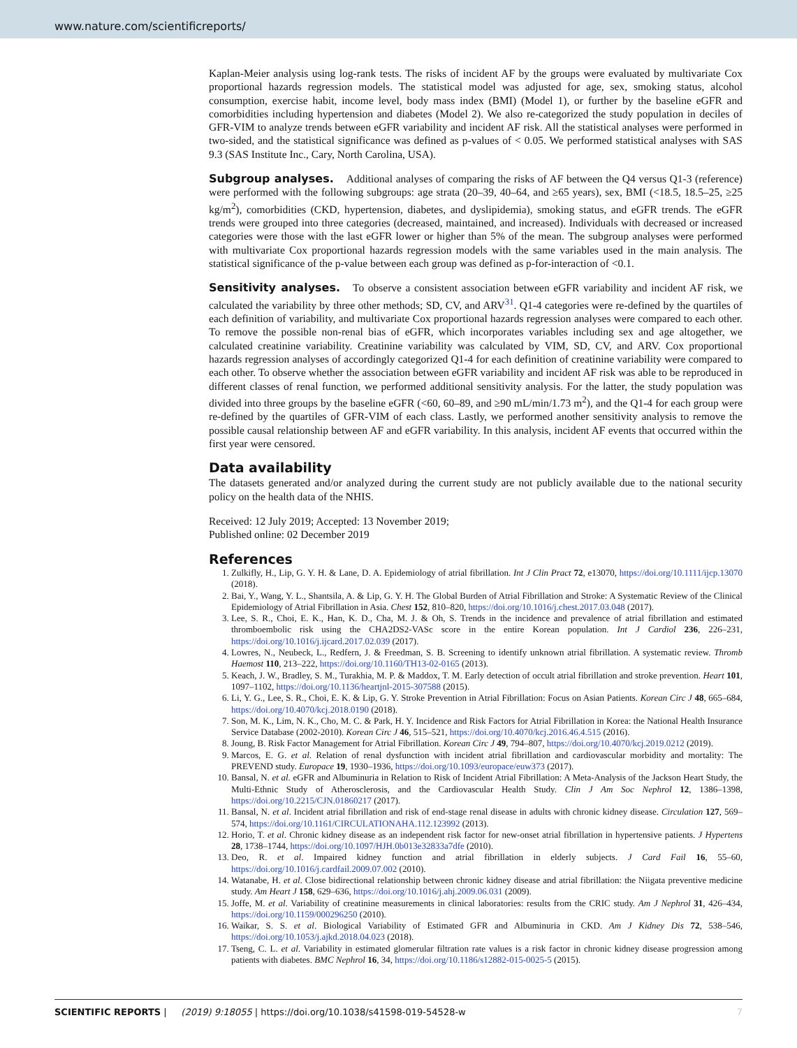www.nature.com/scientificreports/
Kaplan-Meier analysis using log-rank tests. The risks of incident AF by the groups were evaluated by multivariate Cox proportional hazards regression models. The statistical model was adjusted for age, sex, smoking status, alcohol consumption, exercise habit, income level, body mass index (BMI) (Model 1), or further by the baseline eGFR and comorbidities including hypertension and diabetes (Model 2). We also re-categorized the study population in deciles of GFR-VIM to analyze trends between eGFR variability and incident AF risk. All the statistical analyses were performed in two-sided, and the statistical significance was defined as p-values of < 0.05. We performed statistical analyses with SAS 9.3 (SAS Institute Inc., Cary, North Carolina, USA).
Subgroup analyses.
Additional analyses of comparing the risks of AF between the Q4 versus Q1-3 (reference) were performed with the following subgroups: age strata (20–39, 40–64, and ≥65 years), sex, BMI (<18.5, 18.5–25, ≥25 kg/m<sup>2</sup>), comorbidities (CKD, hypertension, diabetes, and dyslipidemia), smoking status, and eGFR trends. The eGFR trends were grouped into three categories (decreased, maintained, and increased). Individuals with decreased or increased categories were those with the last eGFR lower or higher than 5% of the mean. The subgroup analyses were performed with multivariate Cox proportional hazards regression models with the same variables used in the main analysis. The statistical significance of the p-value between each group was defined as p-for-interaction of <0.1.
Sensitivity analyses.
To observe a consistent association between eGFR variability and incident AF risk, we calculated the variability by three other methods; SD, CV, and ARV<sup>31</sup>. Q1-4 categories were re-defined by the quartiles of each definition of variability, and multivariate Cox proportional hazards regression analyses were compared to each other. To remove the possible non-renal bias of eGFR, which incorporates variables including sex and age altogether, we calculated creatinine variability. Creatinine variability was calculated by VIM, SD, CV, and ARV. Cox proportional hazards regression analyses of accordingly categorized Q1-4 for each definition of creatinine variability were compared to each other. To observe whether the association between eGFR variability and incident AF risk was able to be reproduced in different classes of renal function, we performed additional sensitivity analysis. For the latter, the study population was divided into three groups by the baseline eGFR (<60, 60–89, and ≥90 mL/min/1.73 m<sup>2</sup>), and the Q1-4 for each group were re-defined by the quartiles of GFR-VIM of each class. Lastly, we performed another sensitivity analysis to remove the possible causal relationship between AF and eGFR variability. In this analysis, incident AF events that occurred within the first year were censored.
Data availability
The datasets generated and/or analyzed during the current study are not publicly available due to the national security policy on the health data of the NHIS.
Received: 12 July 2019; Accepted: 13 November 2019;
Published online: 02 December 2019
References
1. Zulkifly, H., Lip, G. Y. H. & Lane, D. A. Epidemiology of atrial fibrillation. Int J Clin Pract 72, e13070, https://doi.org/10.1111/ijcp.13070 (2018).
2. Bai, Y., Wang, Y. L., Shantsila, A. & Lip, G. Y. H. The Global Burden of Atrial Fibrillation and Stroke: A Systematic Review of the Clinical Epidemiology of Atrial Fibrillation in Asia. Chest 152, 810–820, https://doi.org/10.1016/j.chest.2017.03.048 (2017).
3. Lee, S. R., Choi, E. K., Han, K. D., Cha, M. J. & Oh, S. Trends in the incidence and prevalence of atrial fibrillation and estimated thromboembolic risk using the CHA2DS2-VASc score in the entire Korean population. Int J Cardiol 236, 226–231, https://doi.org/10.1016/j.ijcard.2017.02.039 (2017).
4. Lowres, N., Neubeck, L., Redfern, J. & Freedman, S. B. Screening to identify unknown atrial fibrillation. A systematic review. Thromb Haemost 110, 213–222, https://doi.org/10.1160/TH13-02-0165 (2013).
5. Keach, J. W., Bradley, S. M., Turakhia, M. P. & Maddox, T. M. Early detection of occult atrial fibrillation and stroke prevention. Heart 101, 1097–1102, https://doi.org/10.1136/heartjnl-2015-307588 (2015).
6. Li, Y. G., Lee, S. R., Choi, E. K. & Lip, G. Y. Stroke Prevention in Atrial Fibrillation: Focus on Asian Patients. Korean Circ J 48, 665–684, https://doi.org/10.4070/kcj.2018.0190 (2018).
7. Son, M. K., Lim, N. K., Cho, M. C. & Park, H. Y. Incidence and Risk Factors for Atrial Fibrillation in Korea: the National Health Insurance Service Database (2002-2010). Korean Circ J 46, 515–521, https://doi.org/10.4070/kcj.2016.46.4.515 (2016).
8. Joung, B. Risk Factor Management for Atrial Fibrillation. Korean Circ J 49, 794–807, https://doi.org/10.4070/kcj.2019.0212 (2019).
9. Marcos, E. G. et al. Relation of renal dysfunction with incident atrial fibrillation and cardiovascular morbidity and mortality: The PREVEND study. Europace 19, 1930–1936, https://doi.org/10.1093/europace/euw373 (2017).
10. Bansal, N. et al. eGFR and Albuminuria in Relation to Risk of Incident Atrial Fibrillation: A Meta-Analysis of the Jackson Heart Study, the Multi-Ethnic Study of Atherosclerosis, and the Cardiovascular Health Study. Clin J Am Soc Nephrol 12, 1386–1398, https://doi.org/10.2215/CJN.01860217 (2017).
11. Bansal, N. et al. Incident atrial fibrillation and risk of end-stage renal disease in adults with chronic kidney disease. Circulation 127, 569–574, https://doi.org/10.1161/CIRCULATIONAHA.112.123992 (2013).
12. Horio, T. et al. Chronic kidney disease as an independent risk factor for new-onset atrial fibrillation in hypertensive patients. J Hypertens 28, 1738–1744, https://doi.org/10.1097/HJH.0b013e32833a7dfe (2010).
13. Deo, R. et al. Impaired kidney function and atrial fibrillation in elderly subjects. J Card Fail 16, 55–60, https://doi.org/10.1016/j.cardfail.2009.07.002 (2010).
14. Watanabe, H. et al. Close bidirectional relationship between chronic kidney disease and atrial fibrillation: the Niigata preventive medicine study. Am Heart J 158, 629–636, https://doi.org/10.1016/j.ahj.2009.06.031 (2009).
15. Joffe, M. et al. Variability of creatinine measurements in clinical laboratories: results from the CRIC study. Am J Nephrol 31, 426–434, https://doi.org/10.1159/000296250 (2010).
16. Waikar, S. S. et al. Biological Variability of Estimated GFR and Albuminuria in CKD. Am J Kidney Dis 72, 538–546, https://doi.org/10.1053/j.ajkd.2018.04.023 (2018).
17. Tseng, C. L. et al. Variability in estimated glomerular filtration rate values is a risk factor in chronic kidney disease progression among patients with diabetes. BMC Nephrol 16, 34, https://doi.org/10.1186/s12882-015-0025-5 (2015).
SCIENTIFIC REPORTS | (2019) 9:18055 | https://doi.org/10.1038/s41598-019-54528-w 7